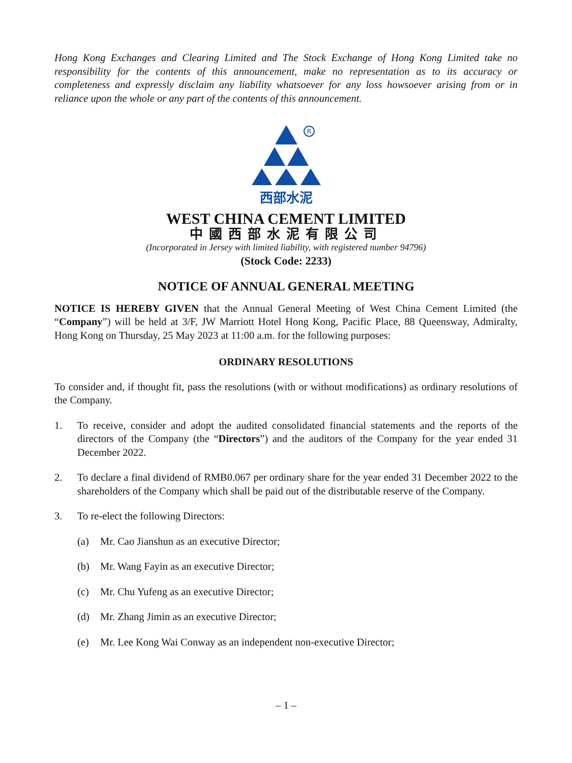Hong Kong Exchanges and Clearing Limited and The Stock Exchange of Hong Kong Limited take no responsibility for the contents of this announcement, make no representation as to its accuracy or completeness and expressly disclaim any liability whatsoever for any loss howsoever arising from or in reliance upon the whole or any part of the contents of this announcement.
R
西部水泥
WEST CHINA CEMENT LIMITED
中國西部水泥有限公司
(Incorporated in Jersey with limited liability, with registered number 94796)
(Stock Code: 2233)
NOTICE OF ANNUAL GENERAL MEETING
NOTICE IS HEREBY GIVEN that the Annual General Meeting of West China Cement Limited (the “Company”) will be held at 3/F, JW Marriott Hotel Hong Kong, Pacific Place, 88 Queensway, Admiralty, Hong Kong on Thursday, 25 May 2023 at 11:00 a.m. for the following purposes:
ORDINARY RESOLUTIONS
To consider and, if thought fit, pass the resolutions (with or without modifications) as ordinary resolutions of the Company.
1. To receive, consider and adopt the audited consolidated financial statements and the reports of the directors of the Company (the “Directors”) and the auditors of the Company for the year ended 31 December 2022.
2. To declare a final dividend of RMB0.067 per ordinary share for the year ended 31 December 2022 to the shareholders of the Company which shall be paid out of the distributable reserve of the Company.
3. To re-elect the following Directors:
(a) Mr. Cao Jianshun as an executive Director;
(b) Mr. Wang Fayin as an executive Director;
(c) Mr. Chu Yufeng as an executive Director;
(d) Mr. Zhang Jimin as an executive Director;
(e) Mr. Lee Kong Wai Conway as an independent non-executive Director;
– 1 –